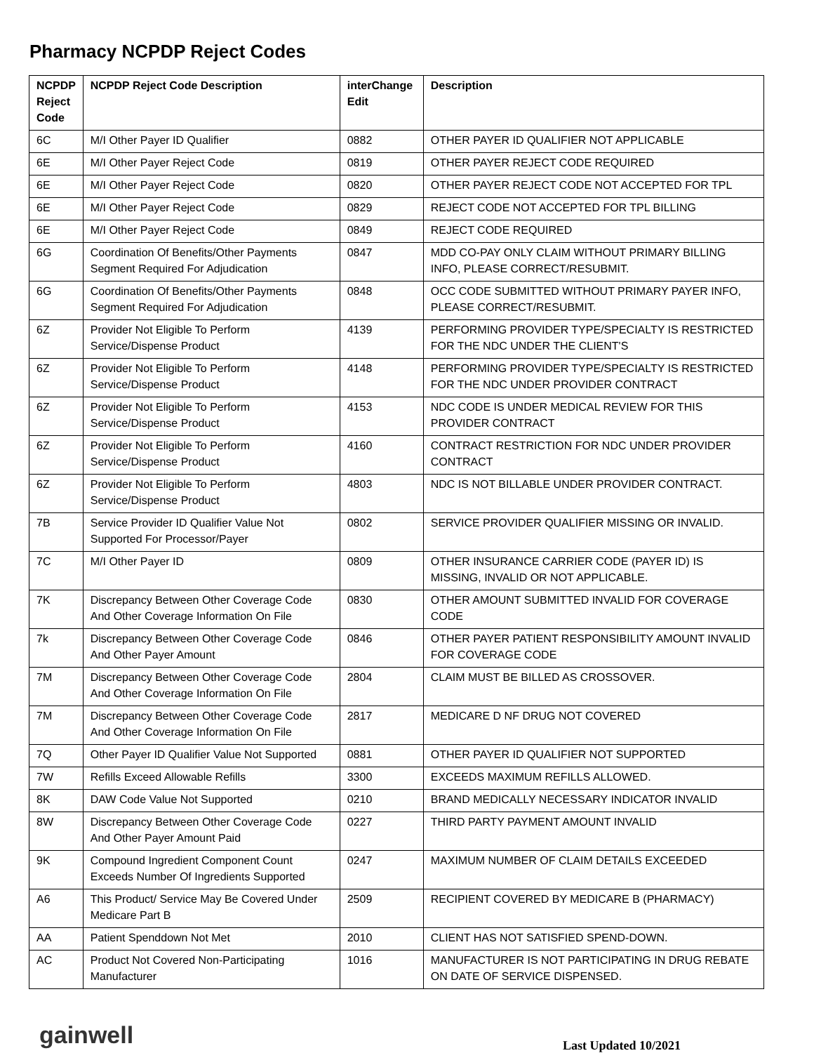Pharmacy NCPDP Reject Codes
| NCPDP Reject Code | NCPDP Reject Code Description | interChange Edit | Description |
| --- | --- | --- | --- |
| 6C | M/I Other Payer ID Qualifier | 0882 | OTHER PAYER ID QUALIFIER NOT APPLICABLE |
| 6E | M/I Other Payer Reject Code | 0819 | OTHER PAYER REJECT CODE REQUIRED |
| 6E | M/I Other Payer Reject Code | 0820 | OTHER PAYER REJECT CODE NOT ACCEPTED FOR TPL |
| 6E | M/I Other Payer Reject Code | 0829 | REJECT CODE NOT ACCEPTED FOR TPL BILLING |
| 6E | M/I Other Payer Reject Code | 0849 | REJECT CODE REQUIRED |
| 6G | Coordination Of Benefits/Other Payments Segment Required For Adjudication | 0847 | MDD CO-PAY ONLY CLAIM WITHOUT PRIMARY BILLING INFO, PLEASE CORRECT/RESUBMIT. |
| 6G | Coordination Of Benefits/Other Payments Segment Required For Adjudication | 0848 | OCC CODE SUBMITTED WITHOUT PRIMARY PAYER INFO, PLEASE CORRECT/RESUBMIT. |
| 6Z | Provider Not Eligible To Perform Service/Dispense Product | 4139 | PERFORMING PROVIDER TYPE/SPECIALTY IS RESTRICTED FOR THE NDC UNDER THE CLIENT'S |
| 6Z | Provider Not Eligible To Perform Service/Dispense Product | 4148 | PERFORMING PROVIDER TYPE/SPECIALTY IS RESTRICTED FOR THE NDC UNDER PROVIDER CONTRACT |
| 6Z | Provider Not Eligible To Perform Service/Dispense Product | 4153 | NDC CODE IS UNDER MEDICAL REVIEW FOR THIS PROVIDER CONTRACT |
| 6Z | Provider Not Eligible To Perform Service/Dispense Product | 4160 | CONTRACT RESTRICTION FOR NDC UNDER PROVIDER CONTRACT |
| 6Z | Provider Not Eligible To Perform Service/Dispense Product | 4803 | NDC IS NOT BILLABLE UNDER PROVIDER CONTRACT. |
| 7B | Service Provider ID Qualifier Value Not Supported For Processor/Payer | 0802 | SERVICE PROVIDER QUALIFIER MISSING OR INVALID. |
| 7C | M/I Other Payer ID | 0809 | OTHER INSURANCE CARRIER CODE (PAYER ID) IS MISSING, INVALID OR NOT APPLICABLE. |
| 7K | Discrepancy Between Other Coverage Code And Other Coverage Information On File | 0830 | OTHER AMOUNT SUBMITTED INVALID FOR COVERAGE CODE |
| 7k | Discrepancy Between Other Coverage Code And Other Payer Amount | 0846 | OTHER PAYER PATIENT RESPONSIBILITY AMOUNT INVALID FOR COVERAGE CODE |
| 7M | Discrepancy Between Other Coverage Code And Other Coverage Information On File | 2804 | CLAIM MUST BE BILLED AS CROSSOVER. |
| 7M | Discrepancy Between Other Coverage Code And Other Coverage Information On File | 2817 | MEDICARE D NF DRUG NOT COVERED |
| 7Q | Other Payer ID Qualifier Value Not Supported | 0881 | OTHER PAYER ID QUALIFIER NOT SUPPORTED |
| 7W | Refills Exceed Allowable Refills | 3300 | EXCEEDS MAXIMUM REFILLS ALLOWED. |
| 8K | DAW Code Value Not Supported | 0210 | BRAND MEDICALLY NECESSARY INDICATOR INVALID |
| 8W | Discrepancy Between Other Coverage Code And Other Payer Amount Paid | 0227 | THIRD PARTY PAYMENT AMOUNT INVALID |
| 9K | Compound Ingredient Component Count Exceeds Number Of Ingredients Supported | 0247 | MAXIMUM NUMBER OF CLAIM DETAILS EXCEEDED |
| A6 | This Product/ Service May Be Covered Under Medicare Part B | 2509 | RECIPIENT COVERED BY MEDICARE B (PHARMACY) |
| AA | Patient Spenddown Not Met | 2010 | CLIENT HAS NOT SATISFIED SPEND-DOWN. |
| AC | Product Not Covered Non-Participating Manufacturer | 1016 | MANUFACTURER IS NOT PARTICIPATING IN DRUG REBATE ON DATE OF SERVICE DISPENSED. |
gainwell
Last Updated 10/2021